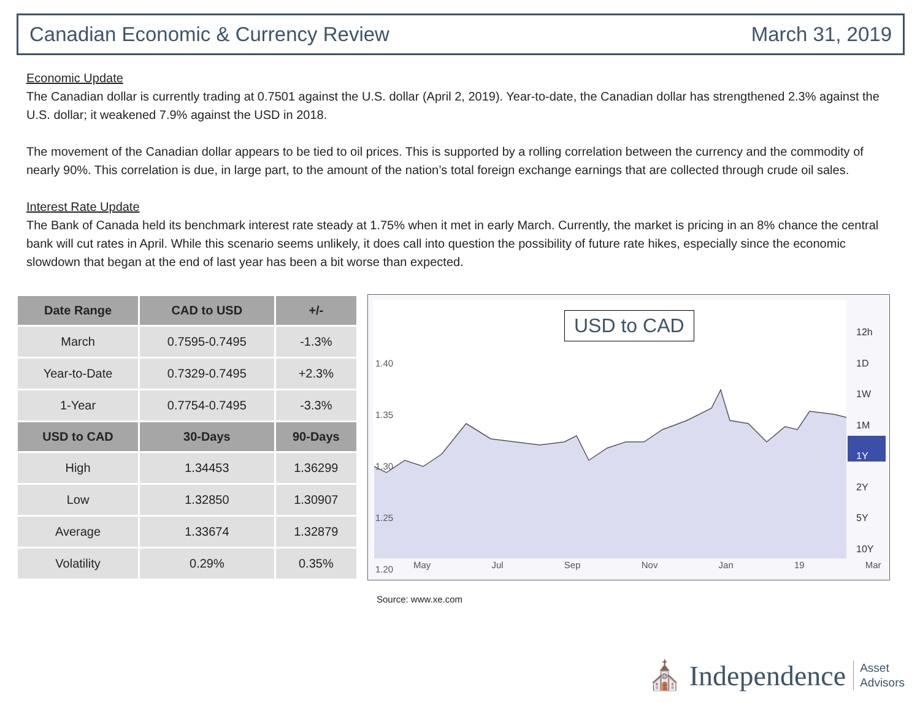Canadian Economic & Currency Review March 31, 2019
Economic Update
The Canadian dollar is currently trading at 0.7501 against the U.S. dollar (April 2, 2019). Year-to-date, the Canadian dollar has strengthened 2.3% against the U.S. dollar; it weakened 7.9% against the USD in 2018.
The movement of the Canadian dollar appears to be tied to oil prices. This is supported by a rolling correlation between the currency and the commodity of nearly 90%. This correlation is due, in large part, to the amount of the nation’s total foreign exchange earnings that are collected through crude oil sales.
Interest Rate Update
The Bank of Canada held its benchmark interest rate steady at 1.75% when it met in early March. Currently, the market is pricing in an 8% chance the central bank will cut rates in April. While this scenario seems unlikely, it does call into question the possibility of future rate hikes, especially since the economic slowdown that began at the end of last year has been a bit worse than expected.
| Date Range | CAD to USD | +/- |
| --- | --- | --- |
| March | 0.7595-0.7495 | -1.3% |
| Year-to-Date | 0.7329-0.7495 | +2.3% |
| 1-Year | 0.7754-0.7495 | -3.3% |
| USD to CAD | 30-Days | 90-Days |
| High | 1.34453 | 1.36299 |
| Low | 1.32850 | 1.30907 |
| Average | 1.33674 | 1.32879 |
| Volatility | 0.29% | 0.35% |
USD to CAD
1.40
1.35
1.30
1.25
1.20
May Jul Sep Nov Jan 19 Mar
12h
1D
1W
1M
1Y
2Y
5Y
10Y
Source: www.xe.com
⛪ Independence Asset
Advisors